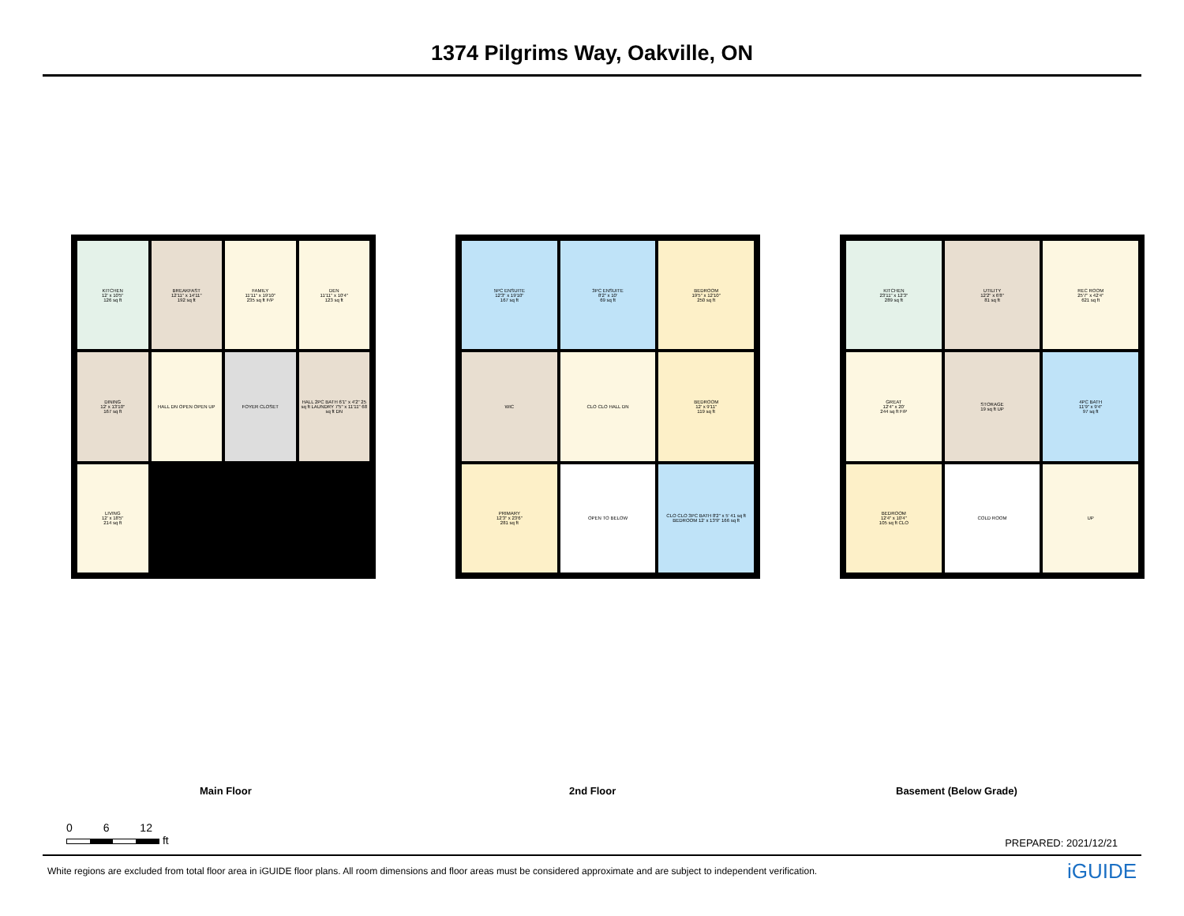1374 Pilgrims Way, Oakville, ON
KITCHEN
12' x 10'5"
126 sq ft
BREAKFAST
12'11" x 14'11"
192 sq ft
FAMILY
11'11" x 19'10"
235 sq ft F/P
DEN
11'11" x 10'4"
123 sq ft
DINING
12' x 13'10"
167 sq ft
HALL DN OPEN OPEN UP
FOYER CLOSET
HALL 2PC BATH 6'1" x 4'2" 25 sq ft LAUNDRY 7'5" x 11'11" 68 sq ft DN
LIVING
12' x 18'5"
214 sq ft
5PC ENSUITE
12'3" x 19'10"
167 sq ft
3PC ENSUITE
8'2" x 10'
69 sq ft
BEDROOM
19'5" x 12'10"
250 sq ft
WIC
CLO CLO HALL DN
BEDROOM
12' x 9'11"
119 sq ft
PRIMARY
12'3" x 23'6"
281 sq ft
OPEN TO BELOW
CLO CLO 3PC BATH 8'2" x 5' 41 sq ft BEDROOM 12' x 13'9" 166 sq ft
KITCHEN
23'11" x 12'3"
289 sq ft
UTILITY
12'2" x 6'8"
81 sq ft
REC ROOM
25'7" x 42'4"
621 sq ft
GREAT
12'4" x 20'
244 sq ft F/P
STORAGE
19 sq ft UP
4PC BATH
11'9" x 9'4"
97 sq ft
BEDROOM
12'4" x 10'4"
105 sq ft CLO
COLD ROOM
UP
Main Floor 2nd Floor Basement (Below Grade)
0 6 12
ft
PREPARED: 2021/12/21
White regions are excluded from total floor area in iGUIDE floor plans. All room dimensions and floor areas must be considered approximate and are subject to independent verification. iGUIDE